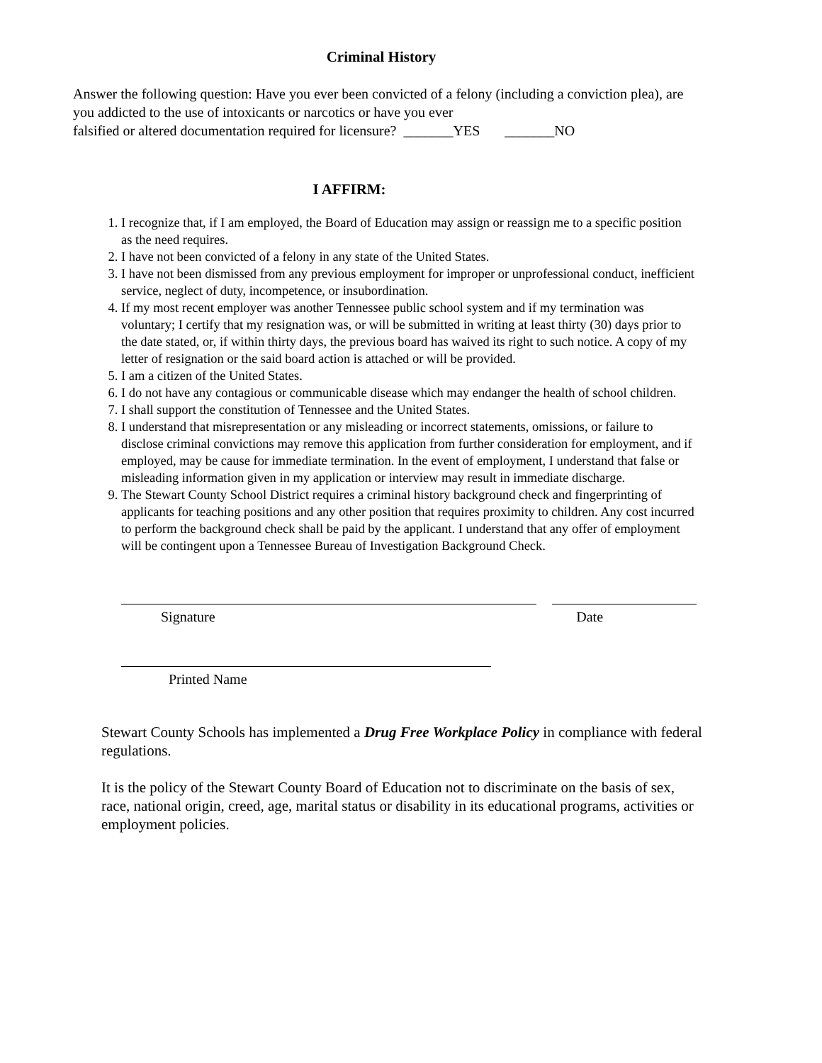Criminal History
Answer the following question: Have you ever been convicted of a felony (including a conviction plea), are you addicted to the use of intoxicants or narcotics or have you ever
falsified or altered documentation required for licensure? _______YES _______NO
I AFFIRM:
1. I recognize that, if I am employed, the Board of Education may assign or reassign me to a specific position as the need requires.
2. I have not been convicted of a felony in any state of the United States.
3. I have not been dismissed from any previous employment for improper or unprofessional conduct, inefficient service, neglect of duty, incompetence, or insubordination.
4. If my most recent employer was another Tennessee public school system and if my termination was voluntary; I certify that my resignation was, or will be submitted in writing at least thirty (30) days prior to the date stated, or, if within thirty days, the previous board has waived its right to such notice. A copy of my letter of resignation or the said board action is attached or will be provided.
5. I am a citizen of the United States.
6. I do not have any contagious or communicable disease which may endanger the health of school children.
7. I shall support the constitution of Tennessee and the United States.
8. I understand that misrepresentation or any misleading or incorrect statements, omissions, or failure to disclose criminal convictions may remove this application from further consideration for employment, and if employed, may be cause for immediate termination. In the event of employment, I understand that false or misleading information given in my application or interview may result in immediate discharge.
9. The Stewart County School District requires a criminal history background check and fingerprinting of applicants for teaching positions and any other position that requires proximity to children. Any cost incurred to perform the background check shall be paid by the applicant. I understand that any offer of employment will be contingent upon a Tennessee Bureau of Investigation Background Check.
Signature Date
Printed Name
Stewart County Schools has implemented a Drug Free Workplace Policy in compliance with federal regulations.
It is the policy of the Stewart County Board of Education not to discriminate on the basis of sex, race, national origin, creed, age, marital status or disability in its educational programs, activities or employment policies.